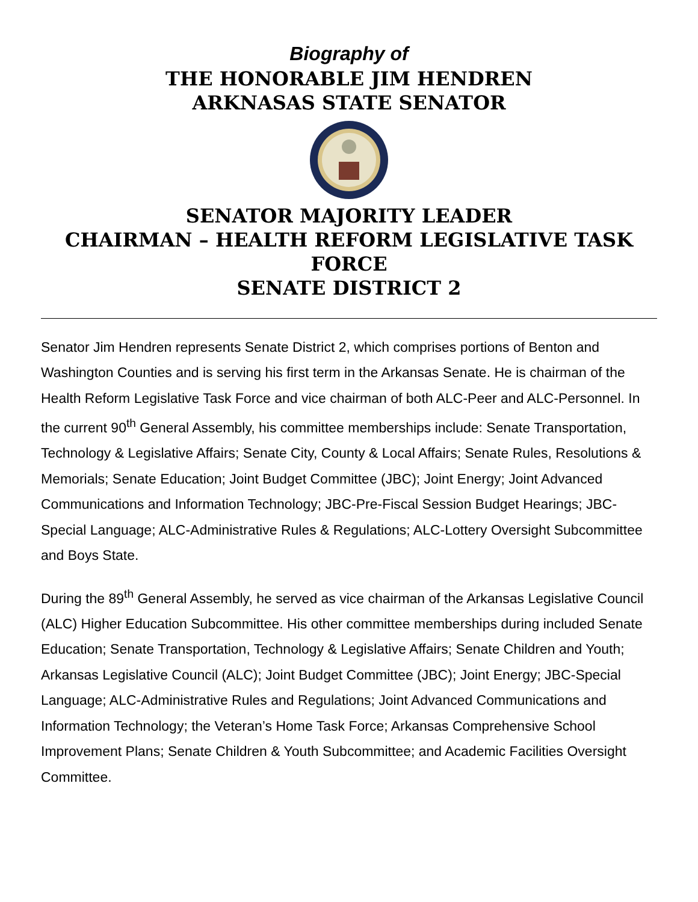Biography of
THE HONORABLE JIM HENDREN
ARKNASAS STATE SENATOR
SENATOR MAJORITY LEADER
CHAIRMAN – HEALTH REFORM LEGISLATIVE TASK FORCE
SENATE DISTRICT 2
Senator Jim Hendren represents Senate District 2, which comprises portions of Benton and Washington Counties and is serving his first term in the Arkansas Senate. He is chairman of the Health Reform Legislative Task Force and vice chairman of both ALC-Peer and ALC-Personnel. In the current 90<sup>th</sup> General Assembly, his committee memberships include: Senate Transportation, Technology & Legislative Affairs; Senate City, County & Local Affairs; Senate Rules, Resolutions & Memorials; Senate Education; Joint Budget Committee (JBC); Joint Energy; Joint Advanced Communications and Information Technology; JBC-Pre-Fiscal Session Budget Hearings; JBC-Special Language; ALC-Administrative Rules & Regulations; ALC-Lottery Oversight Subcommittee and Boys State.
During the 89<sup>th</sup> General Assembly, he served as vice chairman of the Arkansas Legislative Council (ALC) Higher Education Subcommittee. His other committee memberships during included Senate Education; Senate Transportation, Technology & Legislative Affairs; Senate Children and Youth; Arkansas Legislative Council (ALC); Joint Budget Committee (JBC); Joint Energy; JBC-Special Language; ALC-Administrative Rules and Regulations; Joint Advanced Communications and Information Technology; the Veteran’s Home Task Force; Arkansas Comprehensive School Improvement Plans; Senate Children & Youth Subcommittee; and Academic Facilities Oversight Committee.